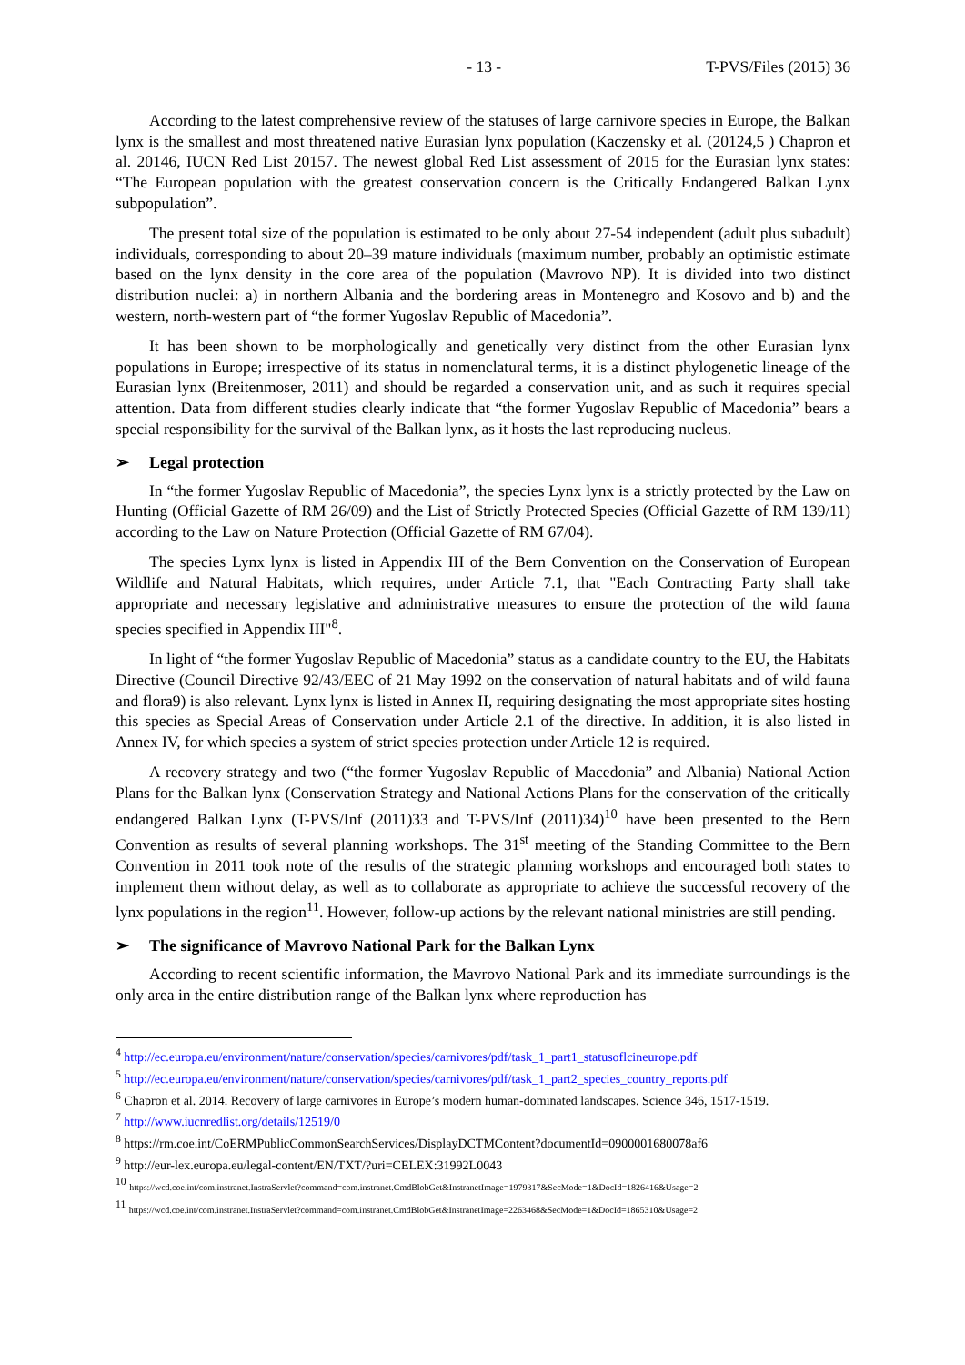- 13 - T-PVS/Files (2015) 36
According to the latest comprehensive review of the statuses of large carnivore species in Europe, the Balkan lynx is the smallest and most threatened native Eurasian lynx population (Kaczensky et al. (20124,5 ) Chapron et al. 20146, IUCN Red List 20157. The newest global Red List assessment of 2015 for the Eurasian lynx states: “The European population with the greatest conservation concern is the Critically Endangered Balkan Lynx subpopulation”.
The present total size of the population is estimated to be only about 27-54 independent (adult plus subadult) individuals, corresponding to about 20–39 mature individuals (maximum number, probably an optimistic estimate based on the lynx density in the core area of the population (Mavrovo NP). It is divided into two distinct distribution nuclei: a) in northern Albania and the bordering areas in Montenegro and Kosovo and b) and the western, north-western part of “the former Yugoslav Republic of Macedonia”.
It has been shown to be morphologically and genetically very distinct from the other Eurasian lynx populations in Europe; irrespective of its status in nomenclatural terms, it is a distinct phylogenetic lineage of the Eurasian lynx (Breitenmoser, 2011) and should be regarded a conservation unit, and as such it requires special attention. Data from different studies clearly indicate that “the former Yugoslav Republic of Macedonia” bears a special responsibility for the survival of the Balkan lynx, as it hosts the last reproducing nucleus.
➢ Legal protection
In “the former Yugoslav Republic of Macedonia”, the species Lynx lynx is a strictly protected by the Law on Hunting (Official Gazette of RM 26/09) and the List of Strictly Protected Species (Official Gazette of RM 139/11) according to the Law on Nature Protection (Official Gazette of RM 67/04).
The species Lynx lynx is listed in Appendix III of the Bern Convention on the Conservation of European Wildlife and Natural Habitats, which requires, under Article 7.1, that "Each Contracting Party shall take appropriate and necessary legislative and administrative measures to ensure the protection of the wild fauna species specified in Appendix III"<sup>8</sup>.
In light of “the former Yugoslav Republic of Macedonia” status as a candidate country to the EU, the Habitats Directive (Council Directive 92/43/EEC of 21 May 1992 on the conservation of natural habitats and of wild fauna and flora9) is also relevant. Lynx lynx is listed in Annex II, requiring designating the most appropriate sites hosting this species as Special Areas of Conservation under Article 2.1 of the directive. In addition, it is also listed in Annex IV, for which species a system of strict species protection under Article 12 is required.
A recovery strategy and two (“the former Yugoslav Republic of Macedonia” and Albania) National Action Plans for the Balkan lynx (Conservation Strategy and National Actions Plans for the conservation of the critically endangered Balkan Lynx (T-PVS/Inf (2011)33 and T-PVS/Inf (2011)34)<sup>10</sup> have been presented to the Bern Convention as results of several planning workshops. The 31<sup>st</sup> meeting of the Standing Committee to the Bern Convention in 2011 took note of the results of the strategic planning workshops and encouraged both states to implement them without delay, as well as to collaborate as appropriate to achieve the successful recovery of the lynx populations in the region<sup>11</sup>. However, follow-up actions by the relevant national ministries are still pending.
➢ The significance of Mavrovo National Park for the Balkan Lynx
According to recent scientific information, the Mavrovo National Park and its immediate surroundings is the only area in the entire distribution range of the Balkan lynx where reproduction has
<sup>4</sup> http://ec.europa.eu/environment/nature/conservation/species/carnivores/pdf/task_1_part1_statusoflcineurope.pdf
<sup>5</sup> http://ec.europa.eu/environment/nature/conservation/species/carnivores/pdf/task_1_part2_species_country_reports.pdf
<sup>6</sup> Chapron et al. 2014. Recovery of large carnivores in Europe’s modern human-dominated landscapes. Science 346, 1517-1519.
<sup>7</sup> http://www.iucnredlist.org/details/12519/0
<sup>8</sup> https://rm.coe.int/CoERMPublicCommonSearchServices/DisplayDCTMContent?documentId=0900001680078af6
<sup>9</sup> http://eur-lex.europa.eu/legal-content/EN/TXT/?uri=CELEX:31992L0043
<sup>10</sup> https://wcd.coe.int/com.instranet.InstraServlet?command=com.instranet.CmdBlobGet&InstranetImage=1979317&SecMode=1&DocId=1826416&Usage=2
<sup>11</sup> https://wcd.coe.int/com.instranet.InstraServlet?command=com.instranet.CmdBlobGet&InstranetImage=2263468&SecMode=1&DocId=1865310&Usage=2